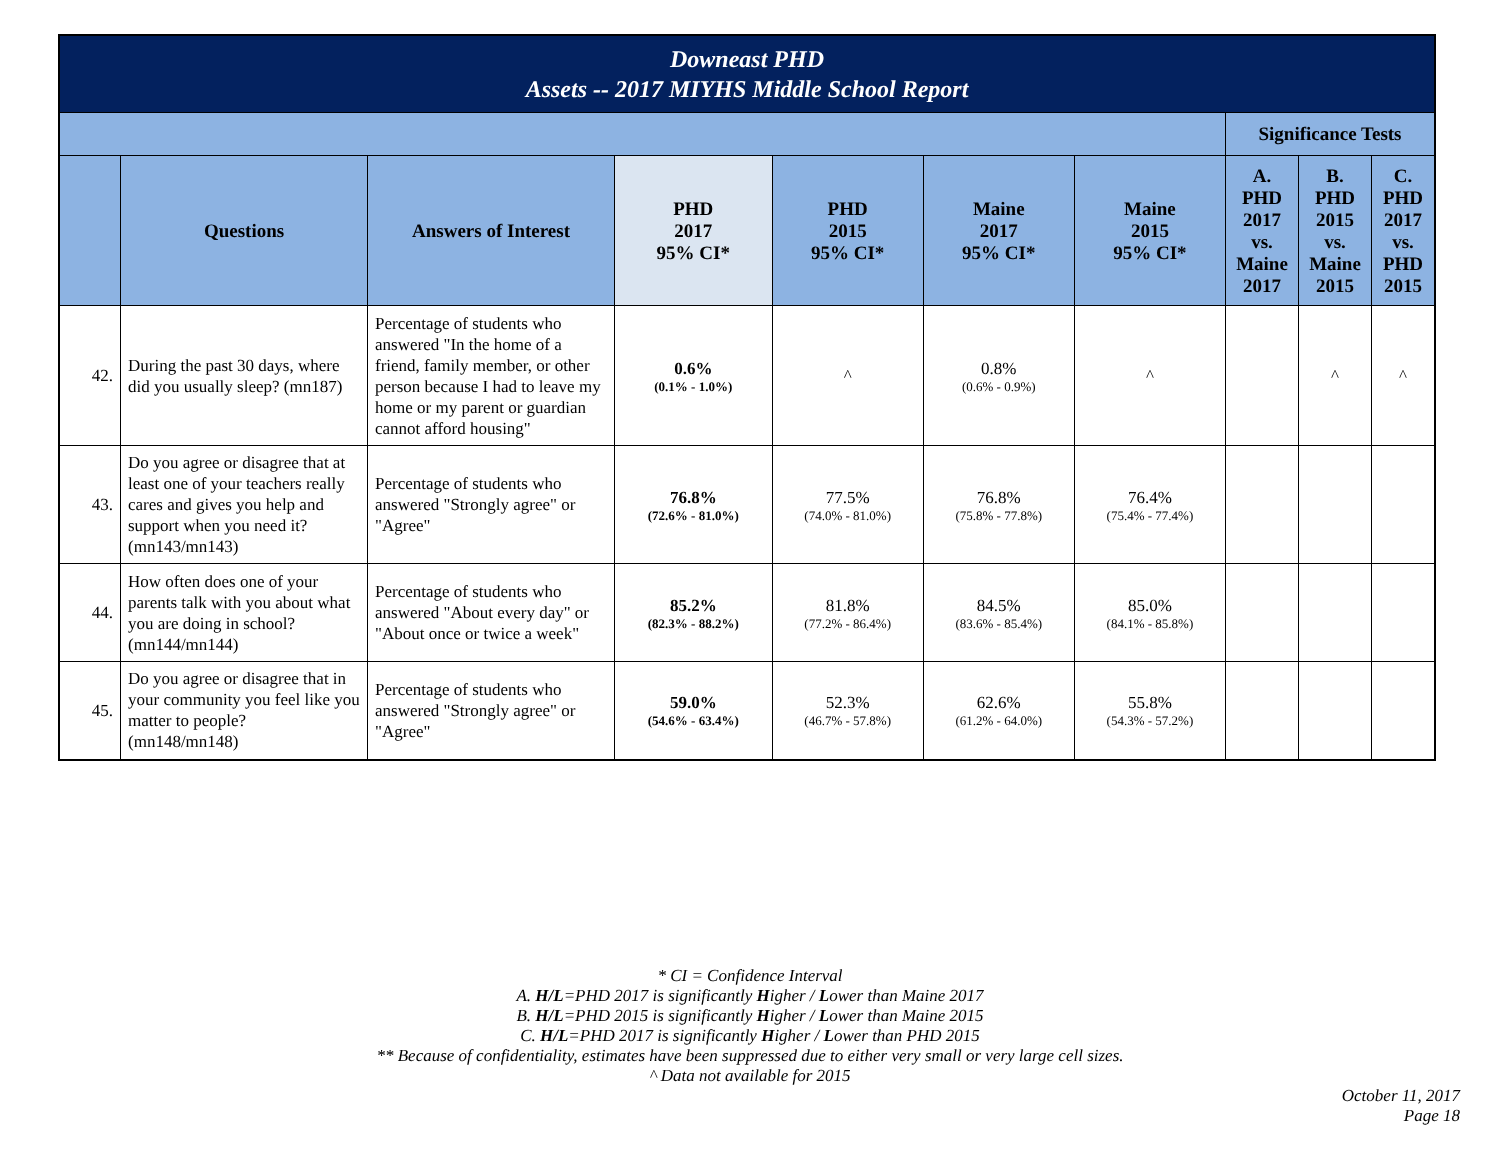| Downeast PHD Assets -- 2017 MIYHS Middle School Report | | | | | | | | | |
| | | | | | | | Significance Tests | | |
| | Questions | Answers of Interest | PHD 2017 95% CI* | PHD 2015 95% CI* | Maine 2017 95% CI* | Maine 2015 95% CI* | A. PHD 2017 vs. Maine 2017 | B. PHD 2015 vs. Maine 2015 | C. PHD 2017 vs. PHD 2015 |
| 42. | During the past 30 days, where did you usually sleep? (mn187) | Percentage of students who answered "In the home of a friend, family member, or other person because I had to leave my home or my parent or guardian cannot afford housing" | 0.6% (0.1% - 1.0%) | ^ | 0.8% (0.6% - 0.9%) | ^ | | ^ | ^ |
| 43. | Do you agree or disagree that at least one of your teachers really cares and gives you help and support when you need it? (mn143/mn143) | Percentage of students who answered "Strongly agree" or "Agree" | 76.8% (72.6% - 81.0%) | 77.5% (74.0% - 81.0%) | 76.8% (75.8% - 77.8%) | 76.4% (75.4% - 77.4%) | | | |
| 44. | How often does one of your parents talk with you about what you are doing in school? (mn144/mn144) | Percentage of students who answered "About every day" or "About once or twice a week" | 85.2% (82.3% - 88.2%) | 81.8% (77.2% - 86.4%) | 84.5% (83.6% - 85.4%) | 85.0% (84.1% - 85.8%) | | | |
| 45. | Do you agree or disagree that in your community you feel like you matter to people? (mn148/mn148) | Percentage of students who answered "Strongly agree" or "Agree" | 59.0% (54.6% - 63.4%) | 52.3% (46.7% - 57.8%) | 62.6% (61.2% - 64.0%) | 55.8% (54.3% - 57.2%) | | | |
* CI = Confidence Interval
A. H/L=PHD 2017 is significantly Higher / Lower than Maine 2017
B. H/L=PHD 2015 is significantly Higher / Lower than Maine 2015
C. H/L=PHD 2017 is significantly Higher / Lower than PHD 2015
** Because of confidentiality, estimates have been suppressed due to either very small or very large cell sizes.
^ Data not available for 2015
October 11, 2017
Page 18